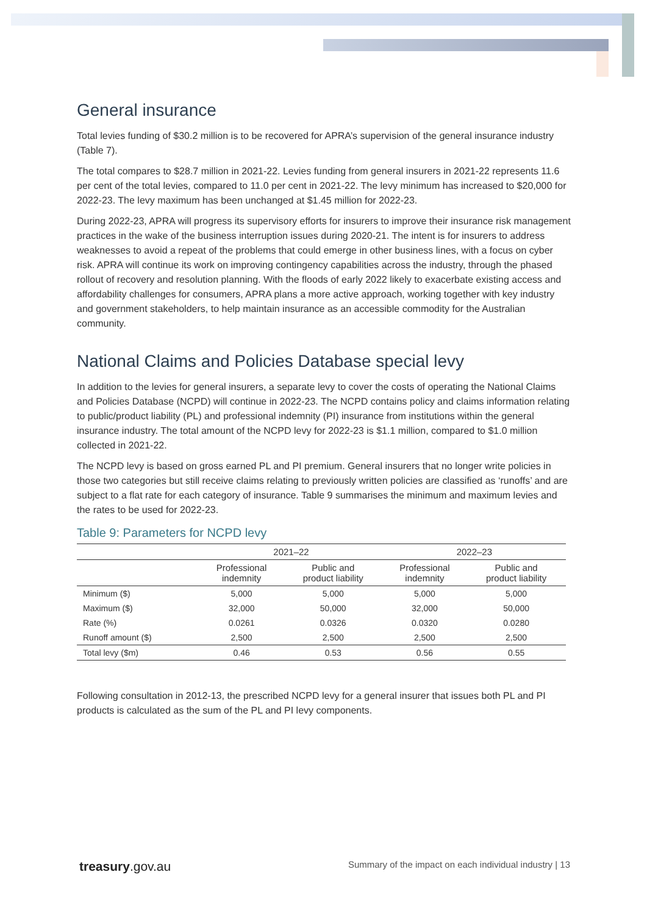General insurance
Total levies funding of $30.2 million is to be recovered for APRA’s supervision of the general insurance industry (Table 7).
The total compares to $28.7 million in 2021-22. Levies funding from general insurers in 2021-22 represents 11.6 per cent of the total levies, compared to 11.0 per cent in 2021-22. The levy minimum has increased to $20,000 for 2022-23. The levy maximum has been unchanged at $1.45 million for 2022-23.
During 2022-23, APRA will progress its supervisory efforts for insurers to improve their insurance risk management practices in the wake of the business interruption issues during 2020-21. The intent is for insurers to address weaknesses to avoid a repeat of the problems that could emerge in other business lines, with a focus on cyber risk. APRA will continue its work on improving contingency capabilities across the industry, through the phased rollout of recovery and resolution planning. With the floods of early 2022 likely to exacerbate existing access and affordability challenges for consumers, APRA plans a more active approach, working together with key industry and government stakeholders, to help maintain insurance as an accessible commodity for the Australian community.
National Claims and Policies Database special levy
In addition to the levies for general insurers, a separate levy to cover the costs of operating the National Claims and Policies Database (NCPD) will continue in 2022-23. The NCPD contains policy and claims information relating to public/product liability (PL) and professional indemnity (PI) insurance from institutions within the general insurance industry. The total amount of the NCPD levy for 2022-23 is $1.1 million, compared to $1.0 million collected in 2021-22.
The NCPD levy is based on gross earned PL and PI premium. General insurers that no longer write policies in those two categories but still receive claims relating to previously written policies are classified as ‘runoffs’ and are subject to a flat rate for each category of insurance. Table 9 summarises the minimum and maximum levies and the rates to be used for 2022-23.
Table 9: Parameters for NCPD levy
| | 2021–22 | | 2022–23 | |
| --- | --- | --- | --- | --- |
| | Professional indemnity | Public and product liability | Professional indemnity | Public and product liability |
| Minimum ($) | 5,000 | 5,000 | 5,000 | 5,000 |
| Maximum ($) | 32,000 | 50,000 | 32,000 | 50,000 |
| Rate (%) | 0.0261 | 0.0326 | 0.0320 | 0.0280 |
| Runoff amount ($) | 2,500 | 2,500 | 2,500 | 2,500 |
| Total levy ($m) | 0.46 | 0.53 | 0.56 | 0.55 |
Following consultation in 2012-13, the prescribed NCPD levy for a general insurer that issues both PL and PI products is calculated as the sum of the PL and PI levy components.
treasury.gov.au Summary of the impact on each individual industry | 13